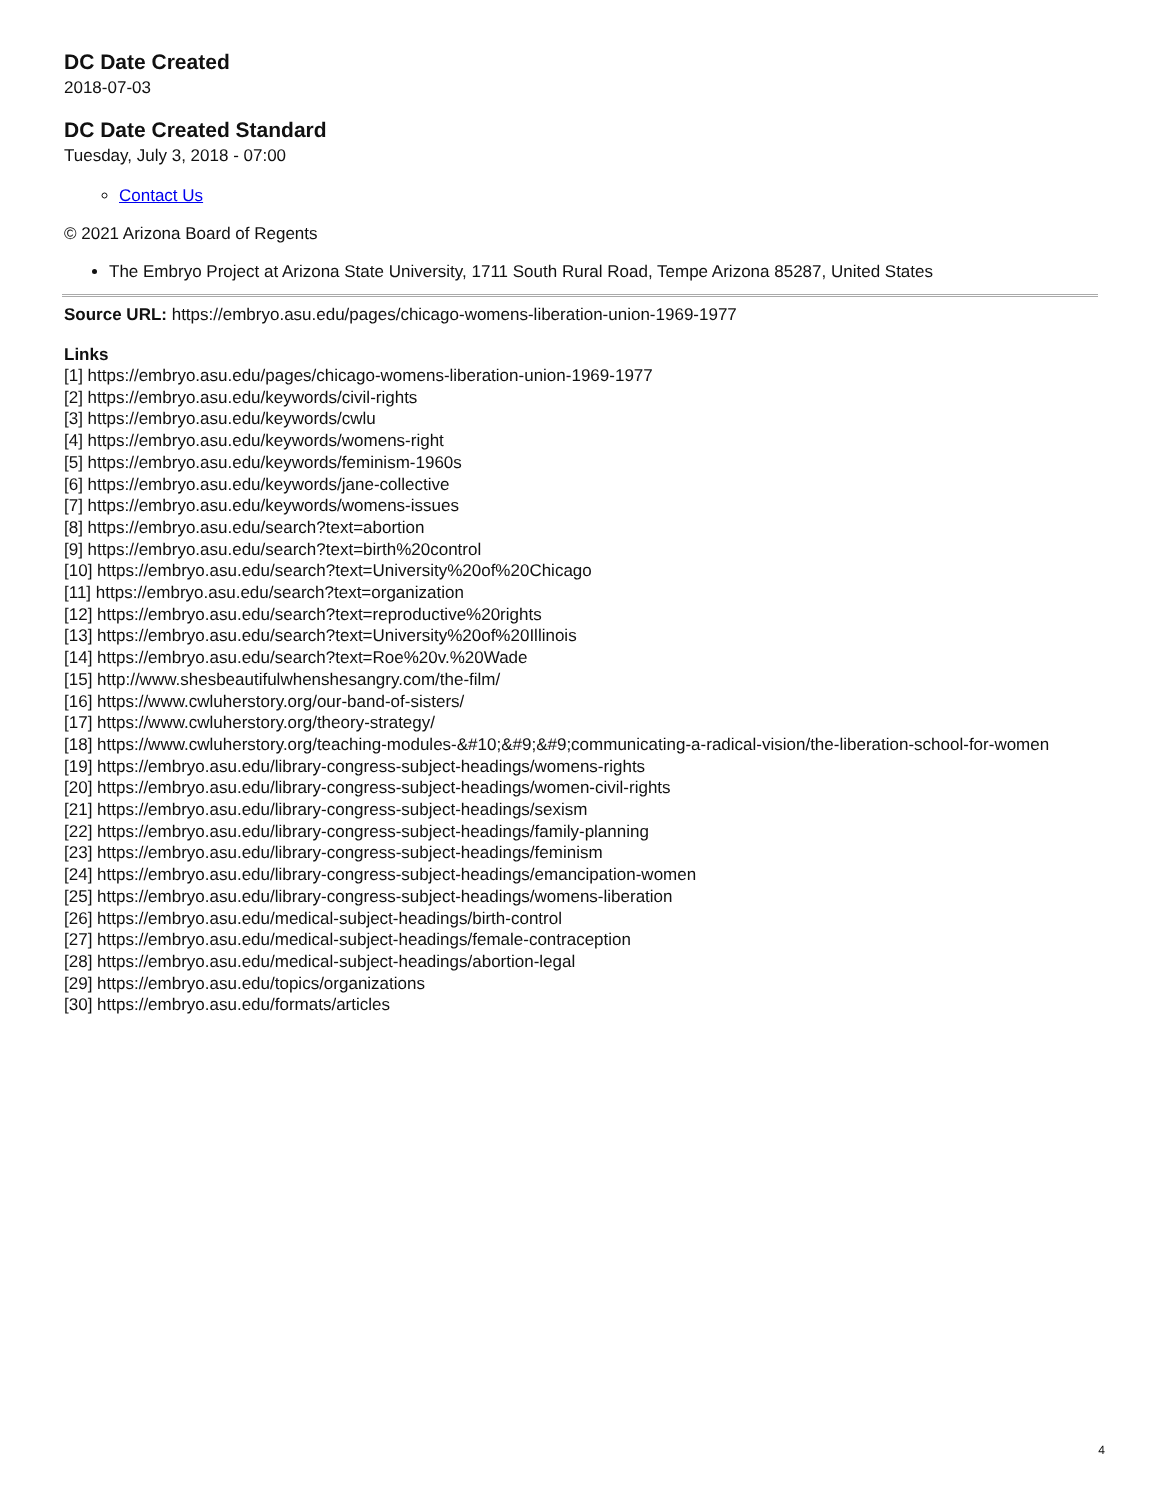DC Date Created
2018-07-03
DC Date Created Standard
Tuesday, July 3, 2018 - 07:00
Contact Us
© 2021 Arizona Board of Regents
The Embryo Project at Arizona State University, 1711 South Rural Road, Tempe Arizona 85287, United States
Source URL: https://embryo.asu.edu/pages/chicago-womens-liberation-union-1969-1977
Links
[1] https://embryo.asu.edu/pages/chicago-womens-liberation-union-1969-1977
[2] https://embryo.asu.edu/keywords/civil-rights
[3] https://embryo.asu.edu/keywords/cwlu
[4] https://embryo.asu.edu/keywords/womens-right
[5] https://embryo.asu.edu/keywords/feminism-1960s
[6] https://embryo.asu.edu/keywords/jane-collective
[7] https://embryo.asu.edu/keywords/womens-issues
[8] https://embryo.asu.edu/search?text=abortion
[9] https://embryo.asu.edu/search?text=birth%20control
[10] https://embryo.asu.edu/search?text=University%20of%20Chicago
[11] https://embryo.asu.edu/search?text=organization
[12] https://embryo.asu.edu/search?text=reproductive%20rights
[13] https://embryo.asu.edu/search?text=University%20of%20Illinois
[14] https://embryo.asu.edu/search?text=Roe%20v.%20Wade
[15] http://www.shesbeautifulwhenshesangry.com/the-film/
[16] https://www.cwluherstory.org/our-band-of-sisters/
[17] https://www.cwluherstory.org/theory-strategy/
[18] https://www.cwluherstory.org/teaching-modules-&#10;&#9;&#9;communicating-a-radical-vision/the-liberation-school-for-women
[19] https://embryo.asu.edu/library-congress-subject-headings/womens-rights
[20] https://embryo.asu.edu/library-congress-subject-headings/women-civil-rights
[21] https://embryo.asu.edu/library-congress-subject-headings/sexism
[22] https://embryo.asu.edu/library-congress-subject-headings/family-planning
[23] https://embryo.asu.edu/library-congress-subject-headings/feminism
[24] https://embryo.asu.edu/library-congress-subject-headings/emancipation-women
[25] https://embryo.asu.edu/library-congress-subject-headings/womens-liberation
[26] https://embryo.asu.edu/medical-subject-headings/birth-control
[27] https://embryo.asu.edu/medical-subject-headings/female-contraception
[28] https://embryo.asu.edu/medical-subject-headings/abortion-legal
[29] https://embryo.asu.edu/topics/organizations
[30] https://embryo.asu.edu/formats/articles
4